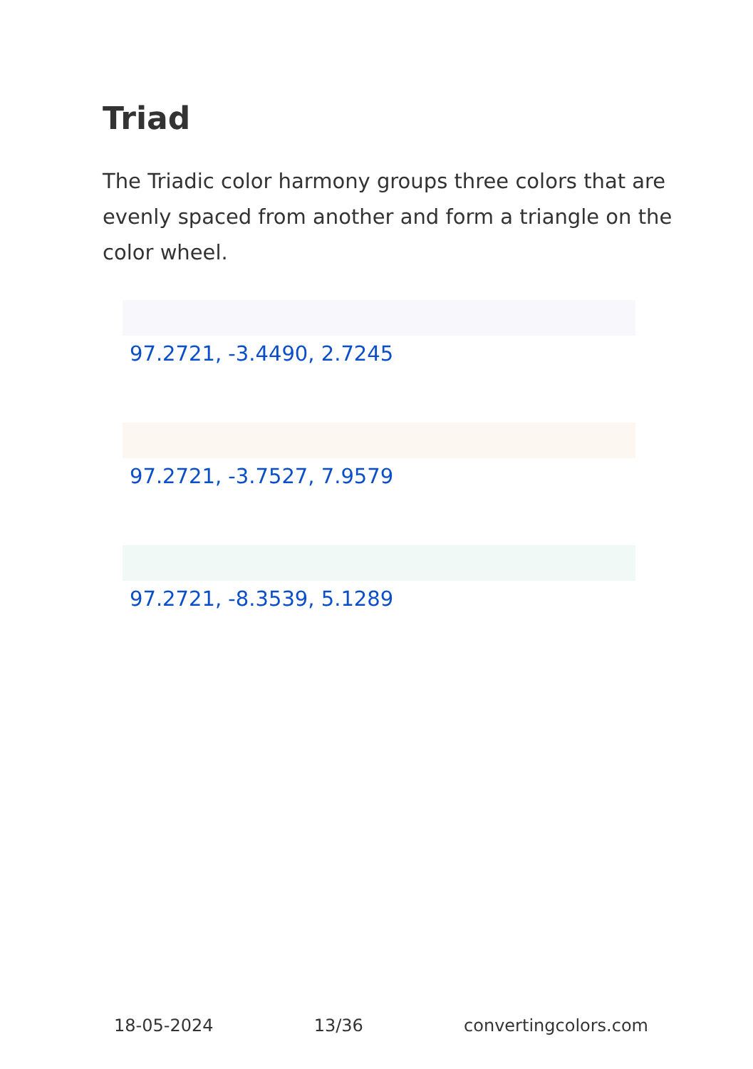Triad
The Triadic color harmony groups three colors that are evenly spaced from another and form a triangle on the color wheel.
97.2721, -3.4490, 2.7245
97.2721, -3.7527, 7.9579
97.2721, -8.3539, 5.1289
18-05-2024 13/36 convertingcolors.com